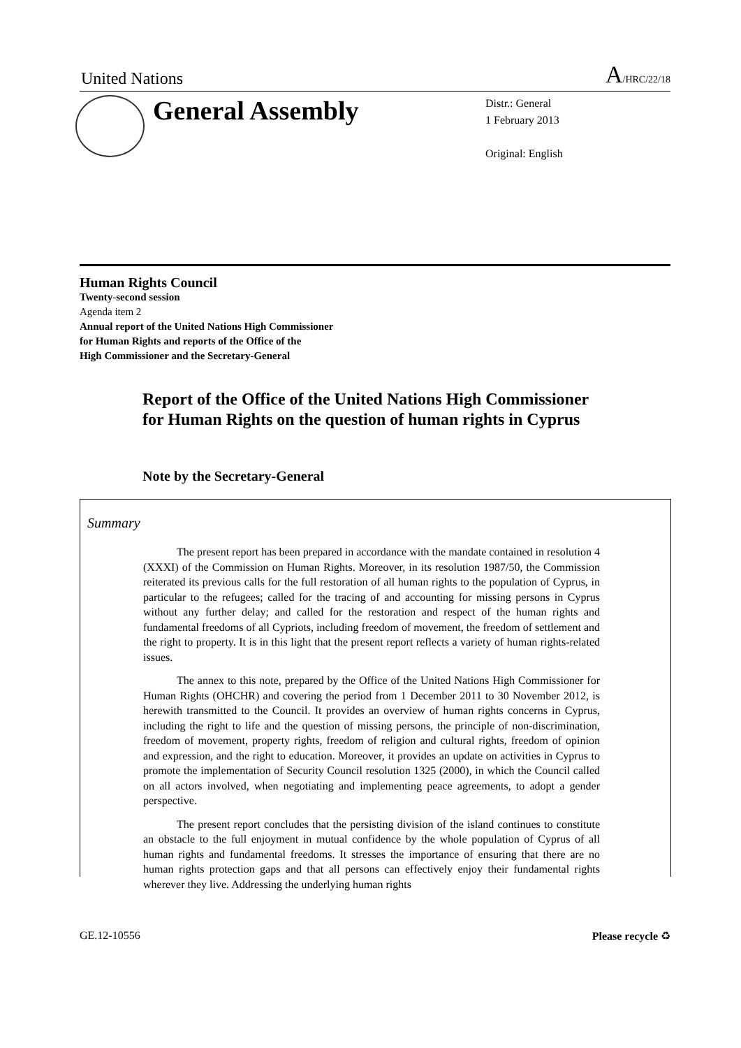United Nations A/HRC/22/18
General Assembly
Distr.: General
1 February 2013
Original: English
Human Rights Council
Twenty-second session
Agenda item 2
Annual report of the United Nations High Commissioner
for Human Rights and reports of the Office of the
High Commissioner and the Secretary-General
Report of the Office of the United Nations High Commissioner for Human Rights on the question of human rights in Cyprus
Note by the Secretary-General
Summary
The present report has been prepared in accordance with the mandate contained in resolution 4 (XXXI) of the Commission on Human Rights. Moreover, in its resolution 1987/50, the Commission reiterated its previous calls for the full restoration of all human rights to the population of Cyprus, in particular to the refugees; called for the tracing of and accounting for missing persons in Cyprus without any further delay; and called for the restoration and respect of the human rights and fundamental freedoms of all Cypriots, including freedom of movement, the freedom of settlement and the right to property. It is in this light that the present report reflects a variety of human rights-related issues.
The annex to this note, prepared by the Office of the United Nations High Commissioner for Human Rights (OHCHR) and covering the period from 1 December 2011 to 30 November 2012, is herewith transmitted to the Council. It provides an overview of human rights concerns in Cyprus, including the right to life and the question of missing persons, the principle of non-discrimination, freedom of movement, property rights, freedom of religion and cultural rights, freedom of opinion and expression, and the right to education. Moreover, it provides an update on activities in Cyprus to promote the implementation of Security Council resolution 1325 (2000), in which the Council called on all actors involved, when negotiating and implementing peace agreements, to adopt a gender perspective.
The present report concludes that the persisting division of the island continues to constitute an obstacle to the full enjoyment in mutual confidence by the whole population of Cyprus of all human rights and fundamental freedoms. It stresses the importance of ensuring that there are no human rights protection gaps and that all persons can effectively enjoy their fundamental rights wherever they live. Addressing the underlying human rights
GE.12-10556 Please recycle ♻